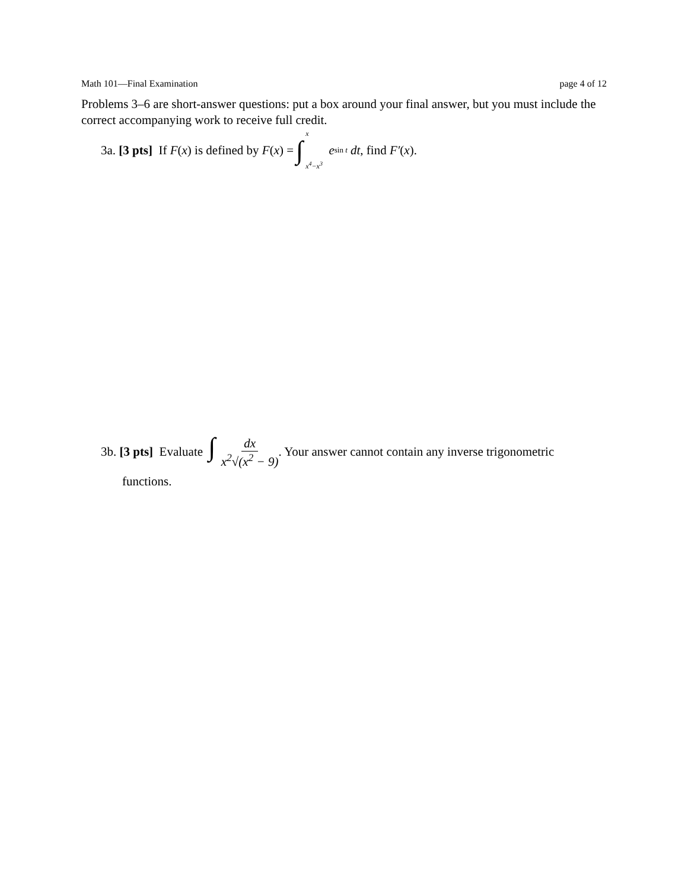Math 101—Final Examination page 4 of 12
Problems 3–6 are short-answer questions: put a box around your final answer, but you must include the correct accompanying work to receive full credit.
3a. [3 pts] If F (x) is defined by F (x) = ∫ x x<sup>4</sup>−x<sup>3</sup> e<sup>sin t</sup> dt, find F′ (x).
3b. [3 pts] Evaluate ∫ dx x<sup>2</sup>√(x<sup>2</sup> − 9). Your answer cannot contain any inverse trigonometric
functions.